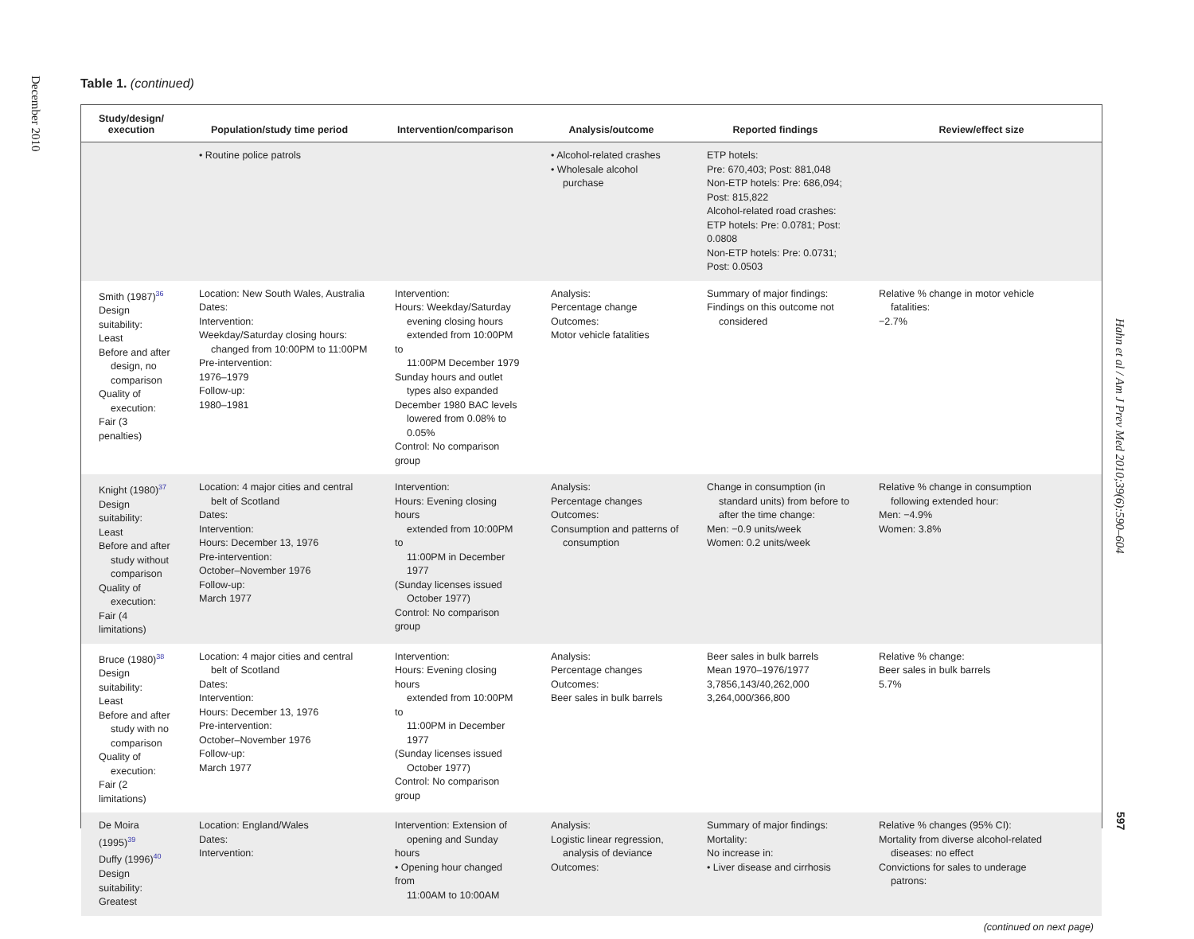December 2010
Table 1. (continued)
| Study/design/ execution | Population/study time period | Intervention/comparison | Analysis/outcome | Reported findings | Review/effect size |
| --- | --- | --- | --- | --- | --- |
| | • Routine police patrols | | • Alcohol-related crashes • Wholesale alcohol purchase | ETP hotels: Pre: 670,403; Post: 881,048 Non-ETP hotels: Pre: 686,094; Post: 815,822 Alcohol-related road crashes: ETP hotels: Pre: 0.0781; Post: 0.0808 Non-ETP hotels: Pre: 0.0731; Post: 0.0503 | |
| Smith (1987)<sup>36</sup> Design suitability: Least Before and after design, no comparison Quality of execution: Fair (3 penalties) | Location: New South Wales, Australia Dates: Intervention: Weekday/Saturday closing hours: changed from 10:00PM to 11:00PM Pre-intervention: 1976–1979 Follow-up: 1980–1981 | Intervention: Hours: Weekday/Saturday evening closing hours extended from 10:00PM to 11:00PM December 1979 Sunday hours and outlet types also expanded December 1980 BAC levels lowered from 0.08% to 0.05% Control: No comparison group | Analysis: Percentage change Outcomes: Motor vehicle fatalities | Summary of major findings: Findings on this outcome not considered | Relative % change in motor vehicle fatalities: −2.7% |
| Knight (1980)<sup>37</sup> Design suitability: Least Before and after study without comparison Quality of execution: Fair (4 limitations) | Location: 4 major cities and central belt of Scotland Dates: Intervention: Hours: December 13, 1976 Pre-intervention: October–November 1976 Follow-up: March 1977 | Intervention: Hours: Evening closing hours extended from 10:00PM to 11:00PM in December 1977 (Sunday licenses issued October 1977) Control: No comparison group | Analysis: Percentage changes Outcomes: Consumption and patterns of consumption | Change in consumption (in standard units) from before to after the time change: Men: −0.9 units/week Women: 0.2 units/week | Relative % change in consumption following extended hour: Men: −4.9% Women: 3.8% |
| Bruce (1980)<sup>38</sup> Design suitability: Least Before and after study with no comparison Quality of execution: Fair (2 limitations) | Location: 4 major cities and central belt of Scotland Dates: Intervention: Hours: December 13, 1976 Pre-intervention: October–November 1976 Follow-up: March 1977 | Intervention: Hours: Evening closing hours extended from 10:00PM to 11:00PM in December 1977 (Sunday licenses issued October 1977) Control: No comparison group | Analysis: Percentage changes Outcomes: Beer sales in bulk barrels | Beer sales in bulk barrels Mean 1970–1976/1977 3,7856,143/40,262,000 3,264,000/366,800 | Relative % change: Beer sales in bulk barrels 5.7% |
| De Moira (1995)<sup>39</sup> Duffy (1996)<sup>40</sup> Design suitability: Greatest | Location: England/Wales Dates: Intervention: | Intervention: Extension of opening and Sunday hours • Opening hour changed from 11:00AM to 10:00AM | Analysis: Logistic linear regression, analysis of deviance Outcomes: | Summary of major findings: Mortality: No increase in: • Liver disease and cirrhosis | Relative % changes (95% CI): Mortality from diverse alcohol-related diseases: no effect Convictions for sales to underage patrons: |
| (continued on next page) | | | | | |
Hahn et al / Am J Prev Med 2010;39(6):590–604
597